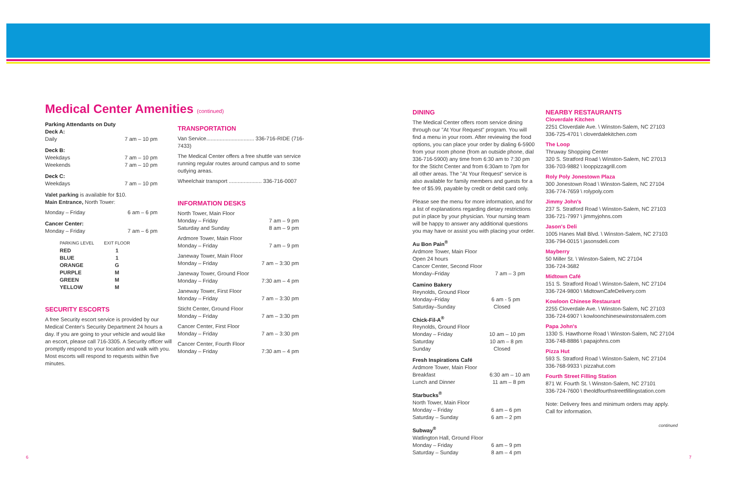Medical Center Amenities (continued)
Parking Attendants on Duty
Deck A:
Daily 7 am – 10 pm
Deck B:
Weekdays 7 am – 10 pm
Weekends 7 am – 10 pm
Deck C:
Weekdays 7 am – 10 pm
Valet parking is available for $10.
Main Entrance, North Tower:
Monday – Friday 6 am – 6 pm
Cancer Center:
Monday – Friday 7 am – 6 pm
| PARKING LEVEL | EXIT FLOOR |
| --- | --- |
| RED | 1 |
| BLUE | 1 |
| ORANGE | G |
| PURPLE | M |
| GREEN | M |
| YELLOW | M |
SECURITY ESCORTS
A free Security escort service is provided by our Medical Center's Security Department 24 hours a day. If you are going to your vehicle and would like an escort, please call 716-3305. A Security officer will promptly respond to your location and walk with you. Most escorts will respond to requests within five minutes.
TRANSPORTATION
Van Service................................ 336-716-RIDE (716-7433)
The Medical Center offers a free shuttle van service running regular routes around campus and to some outlying areas.
Wheelchair transport ...................... 336-716-0007
INFORMATION DESKS
North Tower, Main Floor
Monday – Friday 7 am – 9 pm
Saturday and Sunday 8 am – 9 pm
Ardmore Tower, Main Floor
Monday – Friday 7 am – 9 pm
Janeway Tower, Main Floor
Monday – Friday 7 am – 3:30 pm
Janeway Tower, Ground Floor
Monday – Friday 7:30 am – 4 pm
Janeway Tower, First Floor
Monday – Friday 7 am – 3:30 pm
Sticht Center, Ground Floor
Monday – Friday 7 am – 3:30 pm
Cancer Center, First Floor
Monday – Friday 7 am – 3:30 pm
Cancer Center, Fourth Floor
Monday – Friday 7:30 am – 4 pm
DINING
The Medical Center offers room service dining through our "At Your Request" program. You will find a menu in your room. After reviewing the food options, you can place your order by dialing 6-5900 from your room phone (from an outside phone, dial 336-716-5900) any time from 6:30 am to 7:30 pm for the Sticht Center and from 6:30am to 7pm for all other areas. The "At Your Request" service is also available for family members and guests for a fee of $5.99, payable by credit or debit card only.
Please see the menu for more information, and for a list of explanations regarding dietary restrictions put in place by your physician. Your nursing team will be happy to answer any additional questions you may have or assist you with placing your order.
Au Bon Pain<sup>®</sup>
Ardmore Tower, Main Floor
Open 24 hours
Cancer Center, Second Floor
Monday–Friday 7 am – 3 pm
Camino Bakery
Reynolds, Ground Floor
Monday–Friday 6 am - 5 pm
Saturday–Sunday Closed
Chick-Fil-A<sup>®</sup>
Reynolds, Ground Floor
Monday – Friday 10 am – 10 pm
Saturday 10 am – 8 pm
Sunday Closed
Fresh Inspirations Café
Ardmore Tower, Main Floor
Breakfast 6:30 am – 10 am
Lunch and Dinner 11 am – 8 pm
Starbucks<sup>®</sup>
North Tower, Main Floor
Monday – Friday 6 am – 6 pm
Saturday – Sunday 6 am – 2 pm
Subway<sup>®</sup>
Watlington Hall, Ground Floor
Monday – Friday 6 am – 9 pm
Saturday – Sunday 8 am – 4 pm
NEARBY RESTAURANTS
Cloverdale Kitchen
2251 Cloverdale Ave. \ Winston-Salem, NC 27103
336-725-4701 \ cloverdalekitchen.com
The Loop
Thruway Shopping Center
320 S. Stratford Road \ Winston-Salem, NC 27013
336-703-9882 \ looppizzagrill.com
Roly Poly Jonestown Plaza
300 Jonestown Road \ Winston-Salem, NC 27104
336-774-7659 \ rolypoly.com
Jimmy John's
237 S. Stratford Road \ Winston-Salem, NC 27103
336-721-7997 \ jimmyjohns.com
Jason's Deli
1005 Hanes Mall Blvd. \ Winston-Salem, NC 27103
336-794-0015 \ jasonsdeli.com
Mayberry
50 Miller St. \ Winston-Salem, NC 27104
336-724-3682
Midtown Café
151 S. Stratford Road \ Winston-Salem, NC 27104
336-724-9800 \ MidtownCafeDelivery.com
Kowloon Chinese Restaurant
2255 Cloverdale Ave. \ Winston-Salem, NC 27103
336-724-6907 \ kowloonchinesewinstonsalem.com
Papa John's
1330 S. Hawthorne Road \ Winston-Salem, NC 27104
336-748-8886 \ papajohns.com
Pizza Hut
593 S. Stratford Road \ Winston-Salem, NC 27104
336-768-9933 \ pizzahut.com
Fourth Street Filling Station
871 W. Fourth St. \ Winston-Salem, NC 27101
336-724-7600 \ theoldfourthstreetfillingstation.com
Note: Delivery fees and minimum orders may apply. Call for information.
continued
6 7